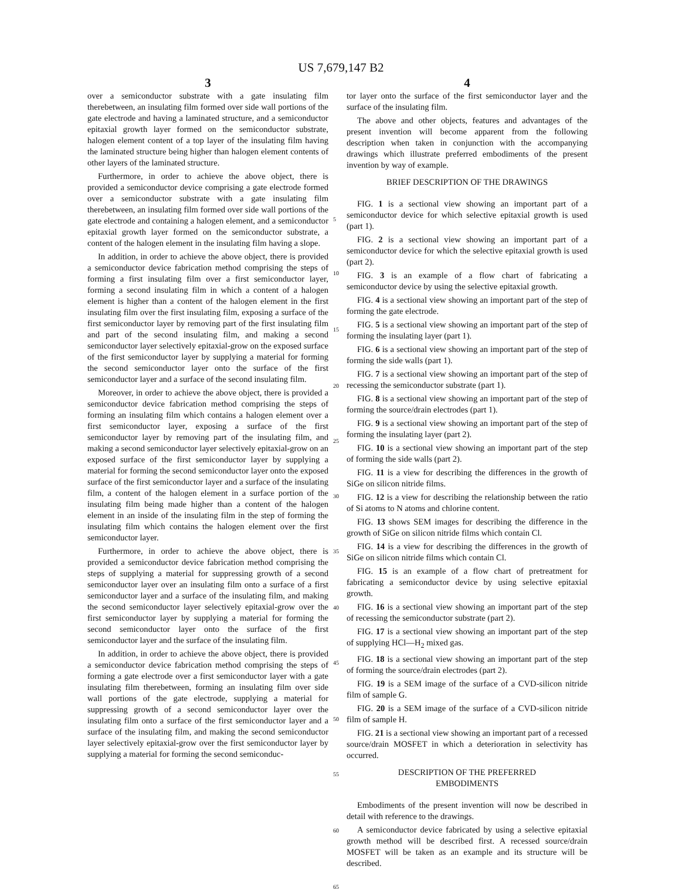US 7,679,147 B2
3
over a semiconductor substrate with a gate insulating film therebetween, an insulating film formed over side wall portions of the gate electrode and having a laminated structure, and a semiconductor epitaxial growth layer formed on the semiconductor substrate, halogen element content of a top layer of the insulating film having the laminated structure being higher than halogen element contents of other layers of the laminated structure.
Furthermore, in order to achieve the above object, there is provided a semiconductor device comprising a gate electrode formed over a semiconductor substrate with a gate insulating film therebetween, an insulating film formed over side wall portions of the gate electrode and containing a halogen element, and a semiconductor epitaxial growth layer formed on the semiconductor substrate, a content of the halogen element in the insulating film having a slope.
In addition, in order to achieve the above object, there is provided a semiconductor device fabrication method comprising the steps of forming a first insulating film over a first semiconductor layer, forming a second insulating film in which a content of a halogen element is higher than a content of the halogen element in the first insulating film over the first insulating film, exposing a surface of the first semiconductor layer by removing part of the first insulating film and part of the second insulating film, and making a second semiconductor layer selectively epitaxial-grow on the exposed surface of the first semiconductor layer by supplying a material for forming the second semiconductor layer onto the surface of the first semiconductor layer and a surface of the second insulating film.
Moreover, in order to achieve the above object, there is provided a semiconductor device fabrication method comprising the steps of forming an insulating film which contains a halogen element over a first semiconductor layer, exposing a surface of the first semiconductor layer by removing part of the insulating film, and making a second semiconductor layer selectively epitaxial-grow on an exposed surface of the first semiconductor layer by supplying a material for forming the second semiconductor layer onto the exposed surface of the first semiconductor layer and a surface of the insulating film, a content of the halogen element in a surface portion of the insulating film being made higher than a content of the halogen element in an inside of the insulating film in the step of forming the insulating film which contains the halogen element over the first semiconductor layer.
Furthermore, in order to achieve the above object, there is provided a semiconductor device fabrication method comprising the steps of supplying a material for suppressing growth of a second semiconductor layer over an insulating film onto a surface of a first semiconductor layer and a surface of the insulating film, and making the second semiconductor layer selectively epitaxial-grow over the first semiconductor layer by supplying a material for forming the second semiconductor layer onto the surface of the first semiconductor layer and the surface of the insulating film.
In addition, in order to achieve the above object, there is provided a semiconductor device fabrication method comprising the steps of forming a gate electrode over a first semiconductor layer with a gate insulating film therebetween, forming an insulating film over side wall portions of the gate electrode, supplying a material for suppressing growth of a second semiconductor layer over the insulating film onto a surface of the first semiconductor layer and a surface of the insulating film, and making the second semiconductor layer selectively epitaxial-grow over the first semiconductor layer by supplying a material for forming the second semiconduc-
5
10
15
20
25
30
35
40
45
50
55
60
65
4
tor layer onto the surface of the first semiconductor layer and the surface of the insulating film.
The above and other objects, features and advantages of the present invention will become apparent from the following description when taken in conjunction with the accompanying drawings which illustrate preferred embodiments of the present invention by way of example.
BRIEF DESCRIPTION OF THE DRAWINGS
FIG. 1 is a sectional view showing an important part of a semiconductor device for which selective epitaxial growth is used (part 1).
FIG. 2 is a sectional view showing an important part of a semiconductor device for which the selective epitaxial growth is used (part 2).
FIG. 3 is an example of a flow chart of fabricating a semiconductor device by using the selective epitaxial growth.
FIG. 4 is a sectional view showing an important part of the step of forming the gate electrode.
FIG. 5 is a sectional view showing an important part of the step of forming the insulating layer (part 1).
FIG. 6 is a sectional view showing an important part of the step of forming the side walls (part 1).
FIG. 7 is a sectional view showing an important part of the step of recessing the semiconductor substrate (part 1).
FIG. 8 is a sectional view showing an important part of the step of forming the source/drain electrodes (part 1).
FIG. 9 is a sectional view showing an important part of the step of forming the insulating layer (part 2).
FIG. 10 is a sectional view showing an important part of the step of forming the side walls (part 2).
FIG. 11 is a view for describing the differences in the growth of SiGe on silicon nitride films.
FIG. 12 is a view for describing the relationship between the ratio of Si atoms to N atoms and chlorine content.
FIG. 13 shows SEM images for describing the difference in the growth of SiGe on silicon nitride films which contain Cl.
FIG. 14 is a view for describing the differences in the growth of SiGe on silicon nitride films which contain Cl.
FIG. 15 is an example of a flow chart of pretreatment for fabricating a semiconductor device by using selective epitaxial growth.
FIG. 16 is a sectional view showing an important part of the step of recessing the semiconductor substrate (part 2).
FIG. 17 is a sectional view showing an important part of the step of supplying HCl—H<sub>2</sub> mixed gas.
FIG. 18 is a sectional view showing an important part of the step of forming the source/drain electrodes (part 2).
FIG. 19 is a SEM image of the surface of a CVD-silicon nitride film of sample G.
FIG. 20 is a SEM image of the surface of a CVD-silicon nitride film of sample H.
FIG. 21 is a sectional view showing an important part of a recessed source/drain MOSFET in which a deterioration in selectivity has occurred.
DESCRIPTION OF THE PREFERRED
EMBODIMENTS
Embodiments of the present invention will now be described in detail with reference to the drawings.
A semiconductor device fabricated by using a selective epitaxial growth method will be described first. A recessed source/drain MOSFET will be taken as an example and its structure will be described.